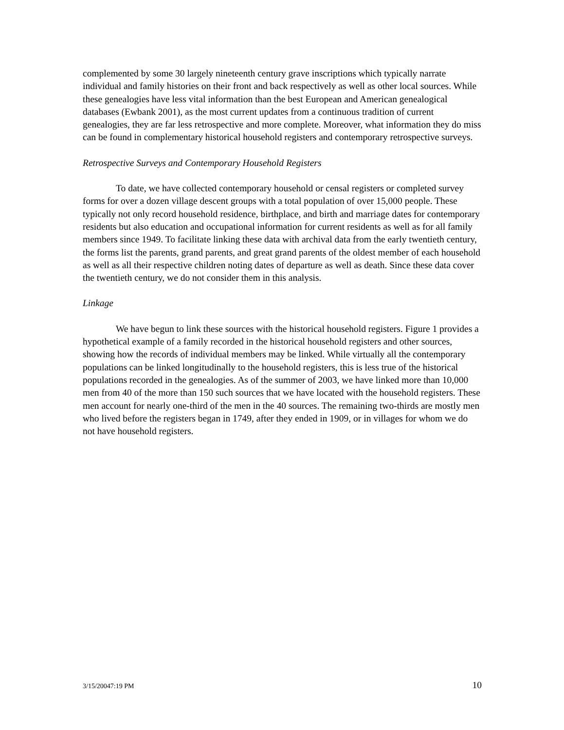complemented by some 30 largely nineteenth century grave inscriptions which typically narrate individual and family histories on their front and back respectively as well as other local sources. While these genealogies have less vital information than the best European and American genealogical databases (Ewbank 2001), as the most current updates from a continuous tradition of current genealogies, they are far less retrospective and more complete. Moreover, what information they do miss can be found in complementary historical household registers and contemporary retrospective surveys.
Retrospective Surveys and Contemporary Household Registers
To date, we have collected contemporary household or censal registers or completed survey forms for over a dozen village descent groups with a total population of over 15,000 people. These typically not only record household residence, birthplace, and birth and marriage dates for contemporary residents but also education and occupational information for current residents as well as for all family members since 1949. To facilitate linking these data with archival data from the early twentieth century, the forms list the parents, grand parents, and great grand parents of the oldest member of each household as well as all their respective children noting dates of departure as well as death. Since these data cover the twentieth century, we do not consider them in this analysis.
Linkage
We have begun to link these sources with the historical household registers. Figure 1 provides a hypothetical example of a family recorded in the historical household registers and other sources, showing how the records of individual members may be linked. While virtually all the contemporary populations can be linked longitudinally to the household registers, this is less true of the historical populations recorded in the genealogies. As of the summer of 2003, we have linked more than 10,000 men from 40 of the more than 150 such sources that we have located with the household registers. These men account for nearly one-third of the men in the 40 sources. The remaining two-thirds are mostly men who lived before the registers began in 1749, after they ended in 1909, or in villages for whom we do not have household registers.
3/15/20047:19 PM 10